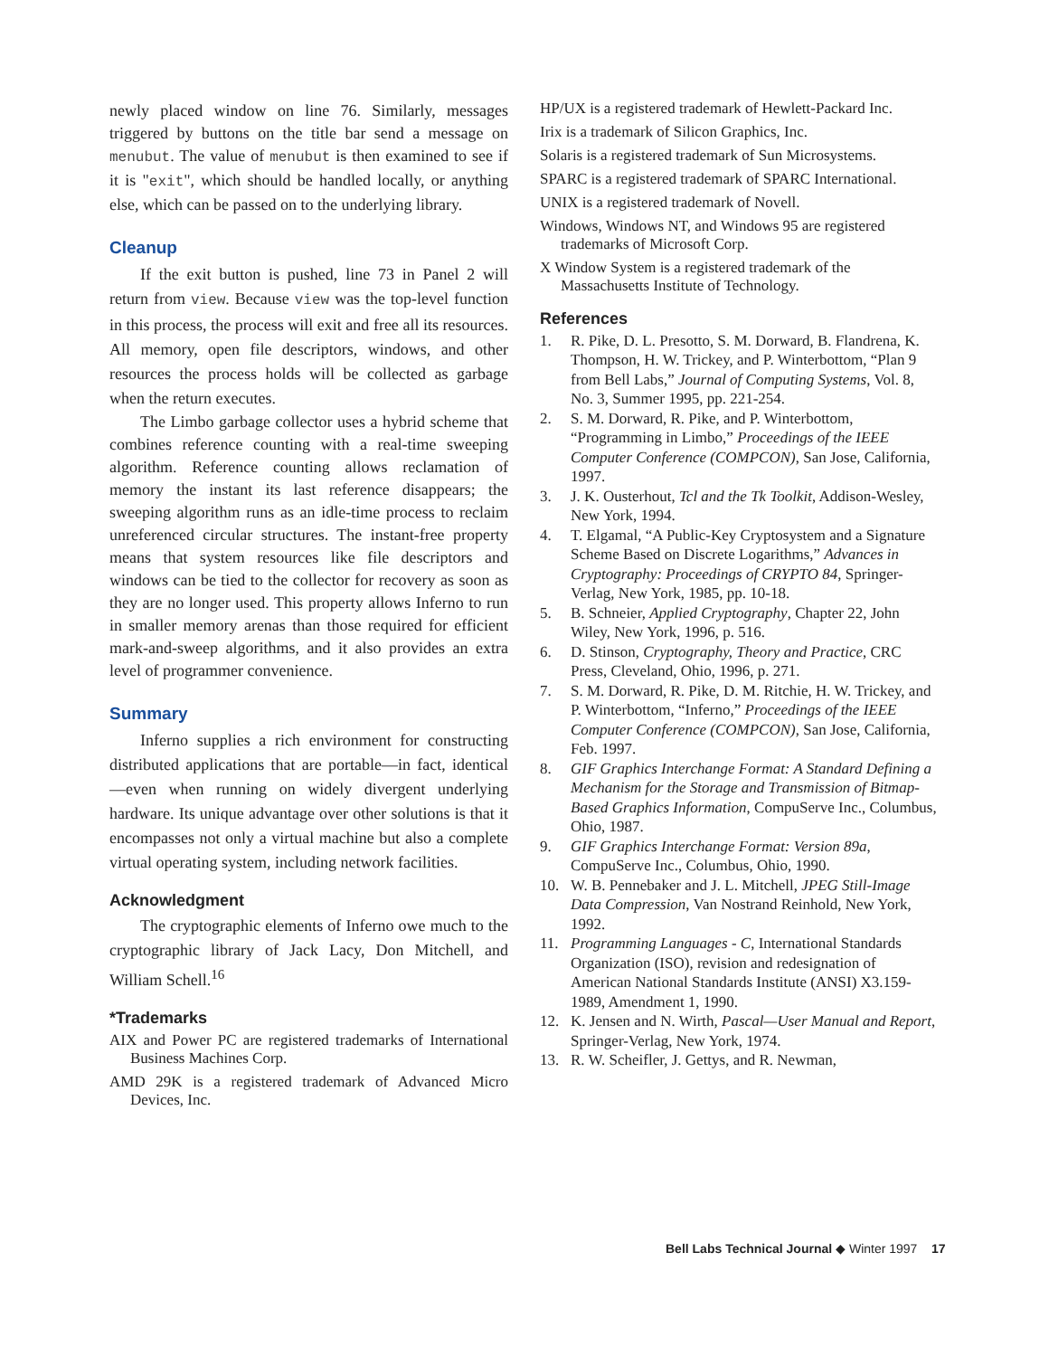newly placed window on line 76. Similarly, messages triggered by buttons on the title bar send a message on menubut. The value of menubut is then examined to see if it is "exit", which should be handled locally, or anything else, which can be passed on to the underlying library.
Cleanup
If the exit button is pushed, line 73 in Panel 2 will return from view. Because view was the top-level function in this process, the process will exit and free all its resources. All memory, open file descriptors, windows, and other resources the process holds will be collected as garbage when the return executes.
The Limbo garbage collector uses a hybrid scheme that combines reference counting with a real-time sweeping algorithm. Reference counting allows reclamation of memory the instant its last reference disappears; the sweeping algorithm runs as an idle-time process to reclaim unreferenced circular structures. The instant-free property means that system resources like file descriptors and windows can be tied to the collector for recovery as soon as they are no longer used. This property allows Inferno to run in smaller memory arenas than those required for efficient mark-and-sweep algorithms, and it also provides an extra level of programmer convenience.
Summary
Inferno supplies a rich environment for constructing distributed applications that are portable—in fact, identical—even when running on widely divergent underlying hardware. Its unique advantage over other solutions is that it encompasses not only a virtual machine but also a complete virtual operating system, including network facilities.
Acknowledgment
The cryptographic elements of Inferno owe much to the cryptographic library of Jack Lacy, Don Mitchell, and William Schell.<sup>16</sup>
*Trademarks
AIX and Power PC are registered trademarks of International Business Machines Corp.
AMD 29K is a registered trademark of Advanced Micro Devices, Inc.
HP/UX is a registered trademark of Hewlett-Packard Inc.
Irix is a trademark of Silicon Graphics, Inc.
Solaris is a registered trademark of Sun Microsystems.
SPARC is a registered trademark of SPARC International.
UNIX is a registered trademark of Novell.
Windows, Windows NT, and Windows 95 are registered trademarks of Microsoft Corp.
X Window System is a registered trademark of the Massachusetts Institute of Technology.
References
1. R. Pike, D. L. Presotto, S. M. Dorward, B. Flandrena, K. Thompson, H. W. Trickey, and P. Winterbottom, “Plan 9 from Bell Labs,” Journal of Computing Systems, Vol. 8, No. 3, Summer 1995, pp. 221-254.
2. S. M. Dorward, R. Pike, and P. Winterbottom, “Programming in Limbo,” Proceedings of the IEEE Computer Conference (COMPCON), San Jose, California, 1997.
3. J. K. Ousterhout, Tcl and the Tk Toolkit, Addison-Wesley, New York, 1994.
4. T. Elgamal, “A Public-Key Cryptosystem and a Signature Scheme Based on Discrete Logarithms,” Advances in Cryptography: Proceedings of CRYPTO 84, Springer-Verlag, New York, 1985, pp. 10-18.
5. B. Schneier, Applied Cryptography, Chapter 22, John Wiley, New York, 1996, p. 516.
6. D. Stinson, Cryptography, Theory and Practice, CRC Press, Cleveland, Ohio, 1996, p. 271.
7. S. M. Dorward, R. Pike, D. M. Ritchie, H. W. Trickey, and P. Winterbottom, “Inferno,” Proceedings of the IEEE Computer Conference (COMPCON), San Jose, California, Feb. 1997.
8. GIF Graphics Interchange Format: A Standard Defining a Mechanism for the Storage and Transmission of Bitmap-Based Graphics Information, CompuServe Inc., Columbus, Ohio, 1987.
9. GIF Graphics Interchange Format: Version 89a, CompuServe Inc., Columbus, Ohio, 1990.
10. W. B. Pennebaker and J. L. Mitchell, JPEG Still-Image Data Compression, Van Nostrand Reinhold, New York, 1992.
11. Programming Languages - C, International Standards Organization (ISO), revision and redesignation of American National Standards Institute (ANSI) X3.159-1989, Amendment 1, 1990.
12. K. Jensen and N. Wirth, Pascal—User Manual and Report, Springer-Verlag, New York, 1974.
13. R. W. Scheifler, J. Gettys, and R. Newman,
Bell Labs Technical Journal ◆ Winter 1997 17